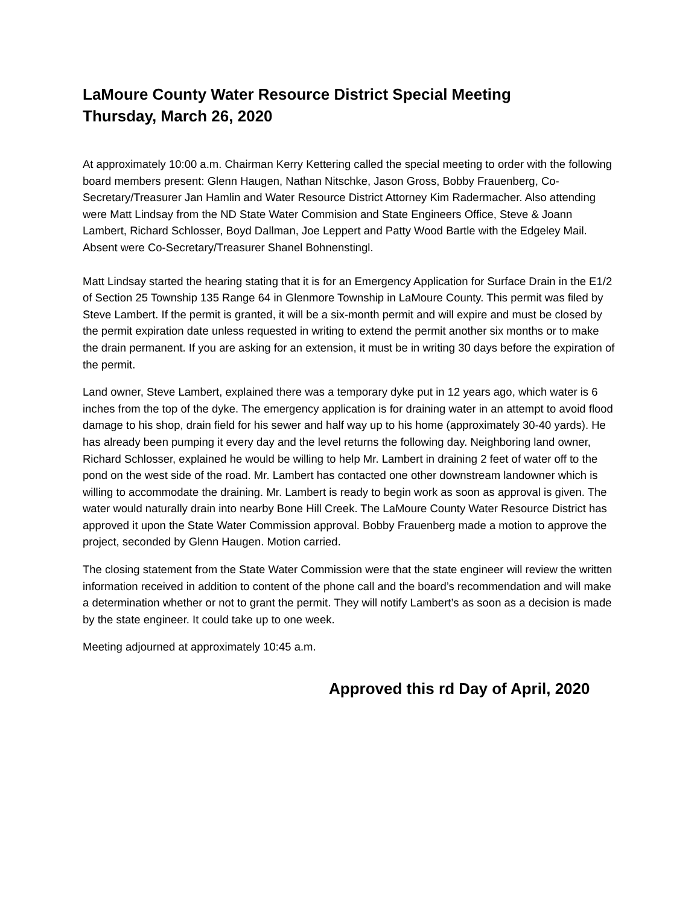LaMoure County Water Resource District Special Meeting
Thursday, March 26, 2020
At approximately 10:00 a.m. Chairman Kerry Kettering called the special meeting to order with the following board members present: Glenn Haugen, Nathan Nitschke, Jason Gross, Bobby Frauenberg, Co-Secretary/Treasurer Jan Hamlin and Water Resource District Attorney Kim Radermacher. Also attending were Matt Lindsay from the ND State Water Commision and State Engineers Office, Steve & Joann Lambert, Richard Schlosser, Boyd Dallman, Joe Leppert and Patty Wood Bartle with the Edgeley Mail. Absent were Co-Secretary/Treasurer Shanel Bohnenstingl.
Matt Lindsay started the hearing stating that it is for an Emergency Application for Surface Drain in the E1/2 of Section 25 Township 135 Range 64 in Glenmore Township in LaMoure County. This permit was filed by Steve Lambert. If the permit is granted, it will be a six-month permit and will expire and must be closed by the permit expiration date unless requested in writing to extend the permit another six months or to make the drain permanent. If you are asking for an extension, it must be in writing 30 days before the expiration of the permit.
Land owner, Steve Lambert, explained there was a temporary dyke put in 12 years ago, which water is 6 inches from the top of the dyke. The emergency application is for draining water in an attempt to avoid flood damage to his shop, drain field for his sewer and half way up to his home (approximately 30-40 yards). He has already been pumping it every day and the level returns the following day. Neighboring land owner, Richard Schlosser, explained he would be willing to help Mr. Lambert in draining 2 feet of water off to the pond on the west side of the road. Mr. Lambert has contacted one other downstream landowner which is willing to accommodate the draining. Mr. Lambert is ready to begin work as soon as approval is given. The water would naturally drain into nearby Bone Hill Creek. The LaMoure County Water Resource District has approved it upon the State Water Commission approval. Bobby Frauenberg made a motion to approve the project, seconded by Glenn Haugen. Motion carried.
The closing statement from the State Water Commission were that the state engineer will review the written information received in addition to content of the phone call and the board’s recommendation and will make a determination whether or not to grant the permit. They will notify Lambert’s as soon as a decision is made by the state engineer. It could take up to one week.
Meeting adjourned at approximately 10:45 a.m.
Approved this rd Day of April, 2020